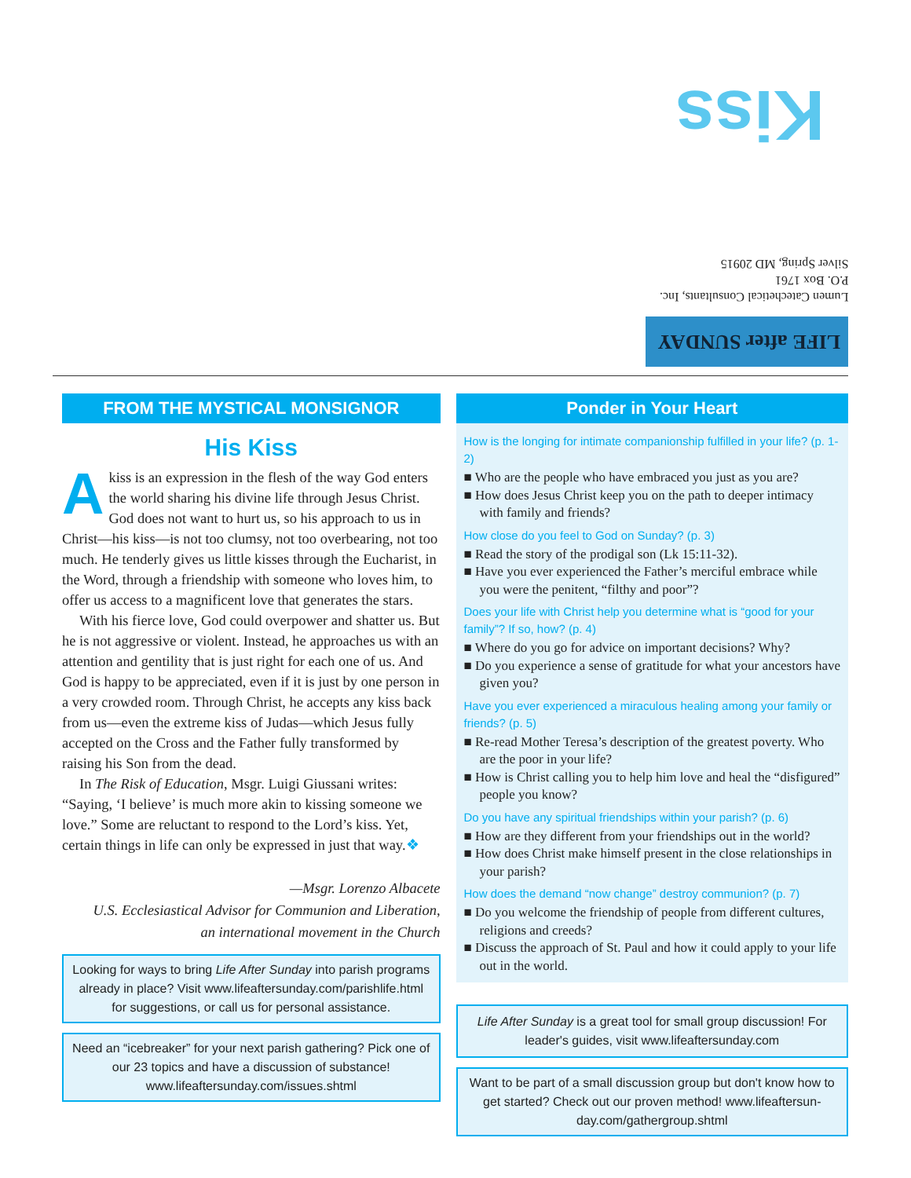Kiss
Lumen Catechetical Consultants, Inc.
P.O. Box 1761
Silver Spring, MD 20915
LIFE after SUNDAY
FROM THE MYSTICAL MONSIGNOR
His Kiss
Akiss is an expression in the flesh of the way God enters the world sharing his divine life through Jesus Christ. God does not want to hurt us, so his approach to us in Christ—his kiss—is not too clumsy, not too overbearing, not too much. He tenderly gives us little kisses through the Eucharist, in the Word, through a friendship with someone who loves him, to offer us access to a magnificent love that generates the stars.
With his fierce love, God could overpower and shatter us. But he is not aggressive or violent. Instead, he approaches us with an attention and gentility that is just right for each one of us. And God is happy to be appreciated, even if it is just by one person in a very crowded room. Through Christ, he accepts any kiss back from us—even the extreme kiss of Judas—which Jesus fully accepted on the Cross and the Father fully transformed by raising his Son from the dead.
In The Risk of Education, Msgr. Luigi Giussani writes: “Saying, ‘I believe’ is much more akin to kissing someone we love.” Some are reluctant to respond to the Lord’s kiss. Yet, certain things in life can only be expressed in just that way.❖
—Msgr. Lorenzo Albacete
U.S. Ecclesiastical Advisor for Communion and Liberation,
an international movement in the Church
Looking for ways to bring Life After Sunday into parish programs already in place? Visit www.lifeaftersunday.com/parishlife.html for suggestions, or call us for personal assistance.
Need an “icebreaker” for your next parish gathering? Pick one of our 23 topics and have a discussion of substance! www.lifeaftersunday.com/issues.shtml
Ponder in Your Heart
How is the longing for intimate companionship fulfilled in your life? (p. 1-2)
■ Who are the people who have embraced you just as you are?
■ How does Jesus Christ keep you on the path to deeper intimacy with family and friends?
How close do you feel to God on Sunday? (p. 3)
■ Read the story of the prodigal son (Lk 15:11-32).
■ Have you ever experienced the Father’s merciful embrace while you were the penitent, “filthy and poor”?
Does your life with Christ help you determine what is “good for your family”? If so, how? (p. 4)
■ Where do you go for advice on important decisions? Why?
■ Do you experience a sense of gratitude for what your ancestors have given you?
Have you ever experienced a miraculous healing among your family or friends? (p. 5)
■ Re-read Mother Teresa’s description of the greatest poverty. Who are the poor in your life?
■ How is Christ calling you to help him love and heal the “disfigured” people you know?
Do you have any spiritual friendships within your parish? (p. 6)
■ How are they different from your friendships out in the world?
■ How does Christ make himself present in the close relationships in your parish?
How does the demand “now change” destroy communion? (p. 7)
■ Do you welcome the friendship of people from different cultures, religions and creeds?
■ Discuss the approach of St. Paul and how it could apply to your life out in the world.
Life After Sunday is a great tool for small group discussion! For leader's guides, visit www.lifeaftersunday.com
Want to be part of a small discussion group but don't know how to get started? Check out our proven method! www.lifeaftersun-day.com/gathergroup.shtml